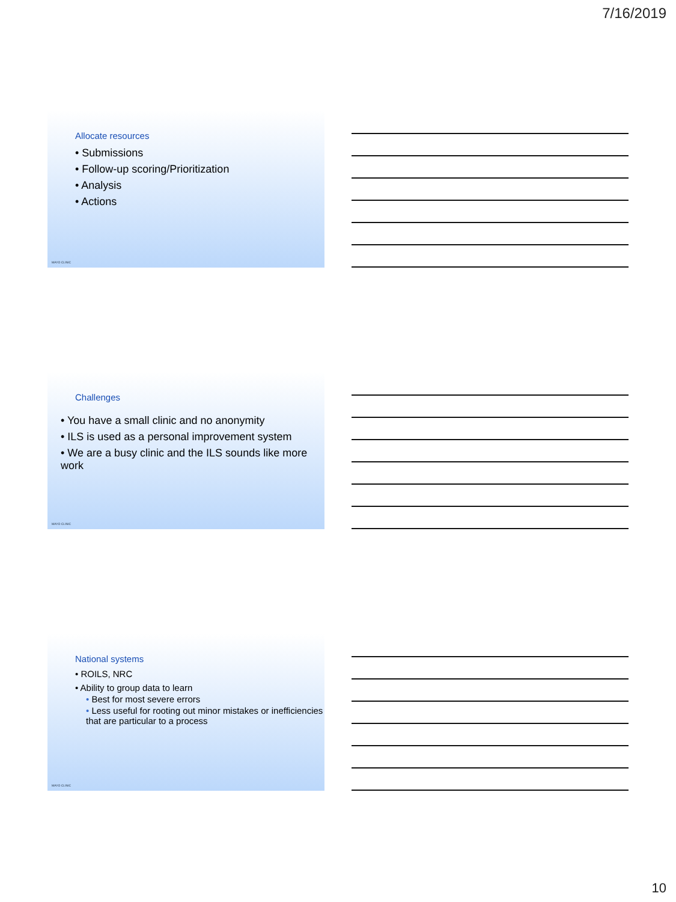7/16/2019
Allocate resources
• Submissions
• Follow-up scoring/Prioritization
• Analysis
• Actions
MAYO CLINIC
Challenges
• You have a small clinic and no anonymity
• ILS is used as a personal improvement system
• We are a busy clinic and the ILS sounds like more work
MAYO CLINIC
National systems
• ROILS, NRC
• Ability to group data to learn
• Best for most severe errors
• Less useful for rooting out minor mistakes or inefficiencies that are particular to a process
MAYO CLINIC
10